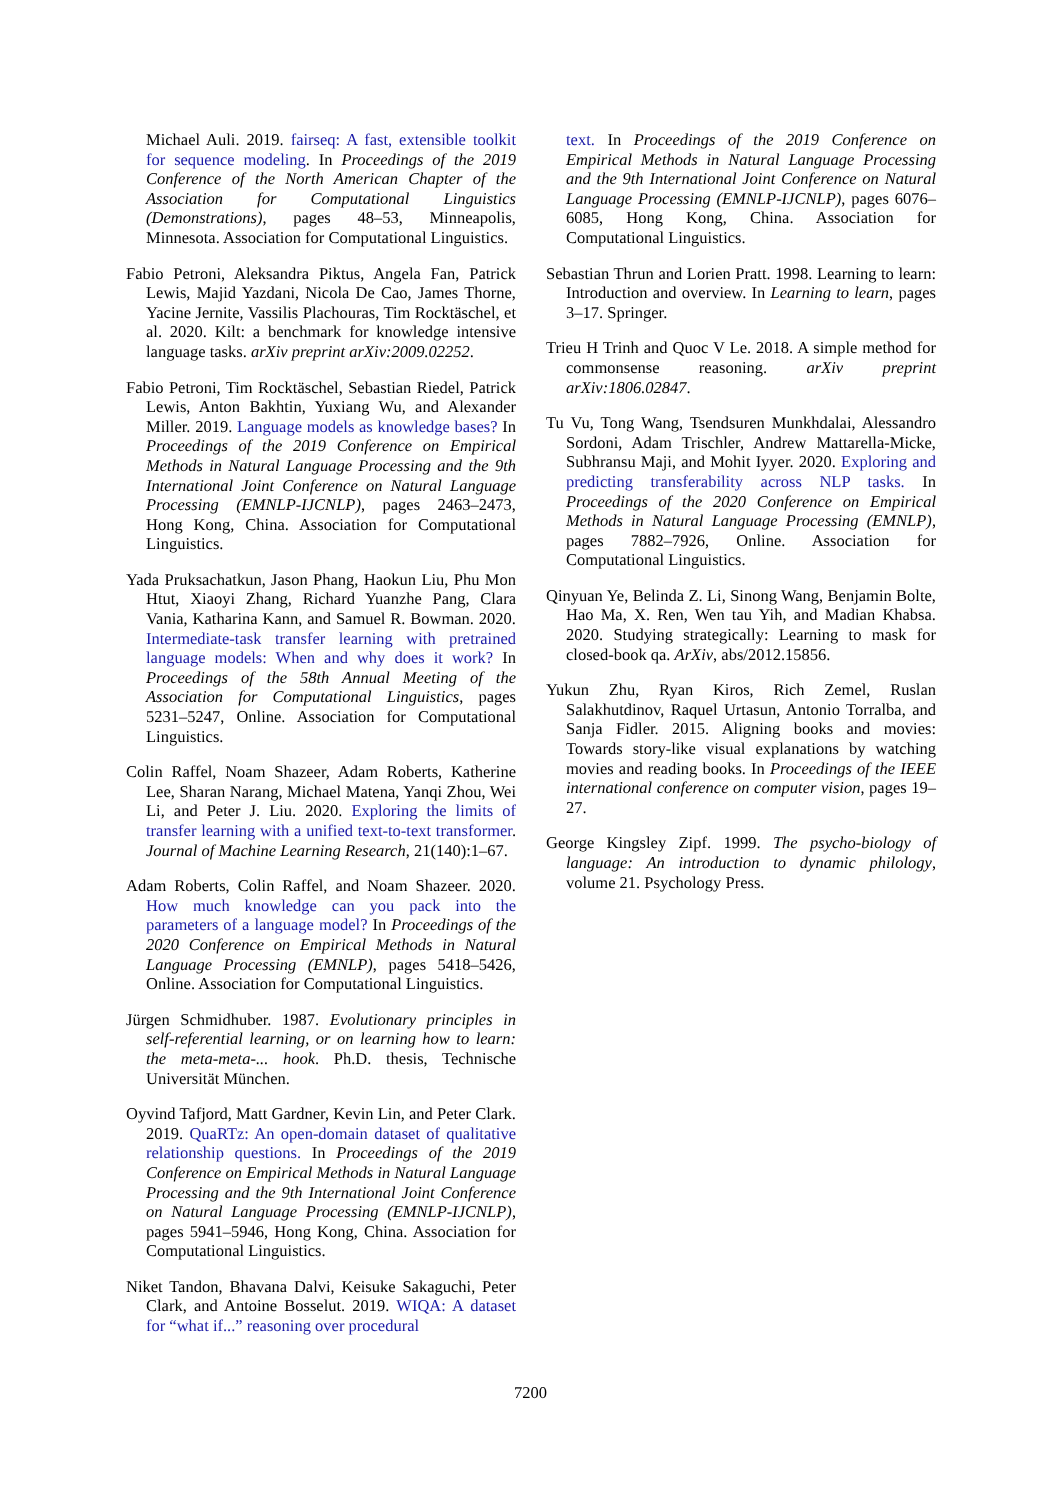Michael Auli. 2019. fairseq: A fast, extensible toolkit for sequence modeling. In Proceedings of the 2019 Conference of the North American Chapter of the Association for Computational Linguistics (Demonstrations), pages 48–53, Minneapolis, Minnesota. Association for Computational Linguistics.
Fabio Petroni, Aleksandra Piktus, Angela Fan, Patrick Lewis, Majid Yazdani, Nicola De Cao, James Thorne, Yacine Jernite, Vassilis Plachouras, Tim Rocktäschel, et al. 2020. Kilt: a benchmark for knowledge intensive language tasks. arXiv preprint arXiv:2009.02252.
Fabio Petroni, Tim Rocktäschel, Sebastian Riedel, Patrick Lewis, Anton Bakhtin, Yuxiang Wu, and Alexander Miller. 2019. Language models as knowledge bases? In Proceedings of the 2019 Conference on Empirical Methods in Natural Language Processing and the 9th International Joint Conference on Natural Language Processing (EMNLP-IJCNLP), pages 2463–2473, Hong Kong, China. Association for Computational Linguistics.
Yada Pruksachatkun, Jason Phang, Haokun Liu, Phu Mon Htut, Xiaoyi Zhang, Richard Yuanzhe Pang, Clara Vania, Katharina Kann, and Samuel R. Bowman. 2020. Intermediate-task transfer learning with pretrained language models: When and why does it work? In Proceedings of the 58th Annual Meeting of the Association for Computational Linguistics, pages 5231–5247, Online. Association for Computational Linguistics.
Colin Raffel, Noam Shazeer, Adam Roberts, Katherine Lee, Sharan Narang, Michael Matena, Yanqi Zhou, Wei Li, and Peter J. Liu. 2020. Exploring the limits of transfer learning with a unified text-to-text transformer. Journal of Machine Learning Research, 21(140):1–67.
Adam Roberts, Colin Raffel, and Noam Shazeer. 2020. How much knowledge can you pack into the parameters of a language model? In Proceedings of the 2020 Conference on Empirical Methods in Natural Language Processing (EMNLP), pages 5418–5426, Online. Association for Computational Linguistics.
Jürgen Schmidhuber. 1987. Evolutionary principles in self-referential learning, or on learning how to learn: the meta-meta-... hook. Ph.D. thesis, Technische Universität München.
Oyvind Tafjord, Matt Gardner, Kevin Lin, and Peter Clark. 2019. QuaRTz: An open-domain dataset of qualitative relationship questions. In Proceedings of the 2019 Conference on Empirical Methods in Natural Language Processing and the 9th International Joint Conference on Natural Language Processing (EMNLP-IJCNLP), pages 5941–5946, Hong Kong, China. Association for Computational Linguistics.
Niket Tandon, Bhavana Dalvi, Keisuke Sakaguchi, Peter Clark, and Antoine Bosselut. 2019. WIQA: A dataset for “what if...” reasoning over procedural
text. In Proceedings of the 2019 Conference on Empirical Methods in Natural Language Processing and the 9th International Joint Conference on Natural Language Processing (EMNLP-IJCNLP), pages 6076–6085, Hong Kong, China. Association for Computational Linguistics.
Sebastian Thrun and Lorien Pratt. 1998. Learning to learn: Introduction and overview. In Learning to learn, pages 3–17. Springer.
Trieu H Trinh and Quoc V Le. 2018. A simple method for commonsense reasoning. arXiv preprint arXiv:1806.02847.
Tu Vu, Tong Wang, Tsendsuren Munkhdalai, Alessandro Sordoni, Adam Trischler, Andrew Mattarella-Micke, Subhransu Maji, and Mohit Iyyer. 2020. Exploring and predicting transferability across NLP tasks. In Proceedings of the 2020 Conference on Empirical Methods in Natural Language Processing (EMNLP), pages 7882–7926, Online. Association for Computational Linguistics.
Qinyuan Ye, Belinda Z. Li, Sinong Wang, Benjamin Bolte, Hao Ma, X. Ren, Wen tau Yih, and Madian Khabsa. 2020. Studying strategically: Learning to mask for closed-book qa. ArXiv, abs/2012.15856.
Yukun Zhu, Ryan Kiros, Rich Zemel, Ruslan Salakhutdinov, Raquel Urtasun, Antonio Torralba, and Sanja Fidler. 2015. Aligning books and movies: Towards story-like visual explanations by watching movies and reading books. In Proceedings of the IEEE international conference on computer vision, pages 19–27.
George Kingsley Zipf. 1999. The psycho-biology of language: An introduction to dynamic philology, volume 21. Psychology Press.
7200